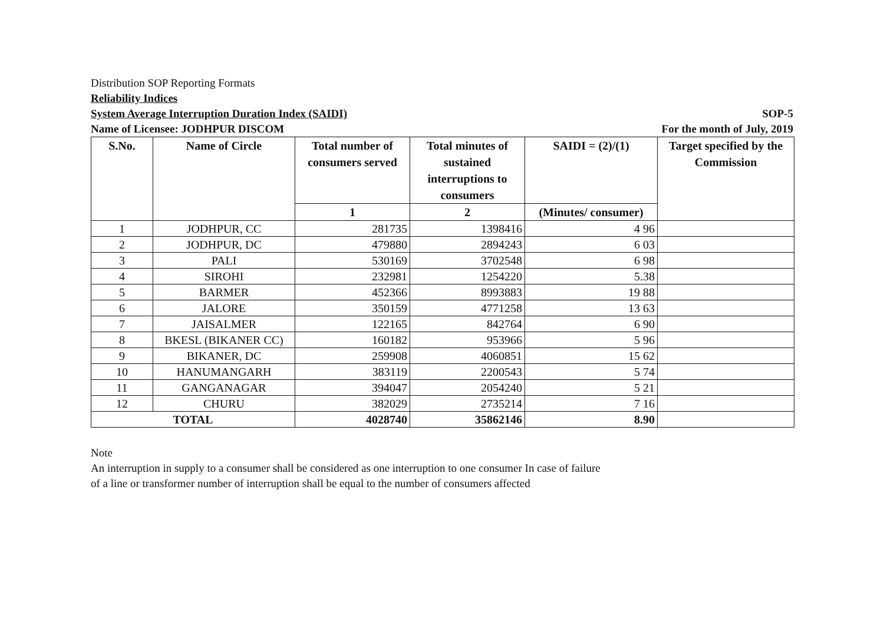Distribution SOP Reporting Formats
Reliability Indices
System Average Interruption Duration Index (SAIDI) SOP-5
Name of Licensee: JODHPUR DISCOM For the month of July, 2019
| S.No. | Name of Circle | Total number of consumers served | Total minutes of sustained interruptions to consumers | SAIDI = (2)/(1) | Target specified by the Commission |
| --- | --- | --- | --- | --- | --- |
| | | 1 | 2 | (Minutes/ consumer) | |
| 1 | JODHPUR, CC | 281735 | 1398416 | 4 96 | |
| 2 | JODHPUR, DC | 479880 | 2894243 | 6 03 | |
| 3 | PALI | 530169 | 3702548 | 6 98 | |
| 4 | SIROHI | 232981 | 1254220 | 5.38 | |
| 5 | BARMER | 452366 | 8993883 | 19 88 | |
| 6 | JALORE | 350159 | 4771258 | 13 63 | |
| 7 | JAISALMER | 122165 | 842764 | 6 90 | |
| 8 | BKESL (BIKANER CC) | 160182 | 953966 | 5 96 | |
| 9 | BIKANER, DC | 259908 | 4060851 | 15 62 | |
| 10 | HANUMANGARH | 383119 | 2200543 | 5 74 | |
| 11 | GANGANAGAR | 394047 | 2054240 | 5 21 | |
| 12 | CHURU | 382029 | 2735214 | 7 16 | |
| TOTAL | | 4028740 | 35862146 | 8.90 | |
Note
An interruption in supply to a consumer shall be considered as one interruption to one consumer In case of failure
of a line or transformer number of interruption shall be equal to the number of consumers affected